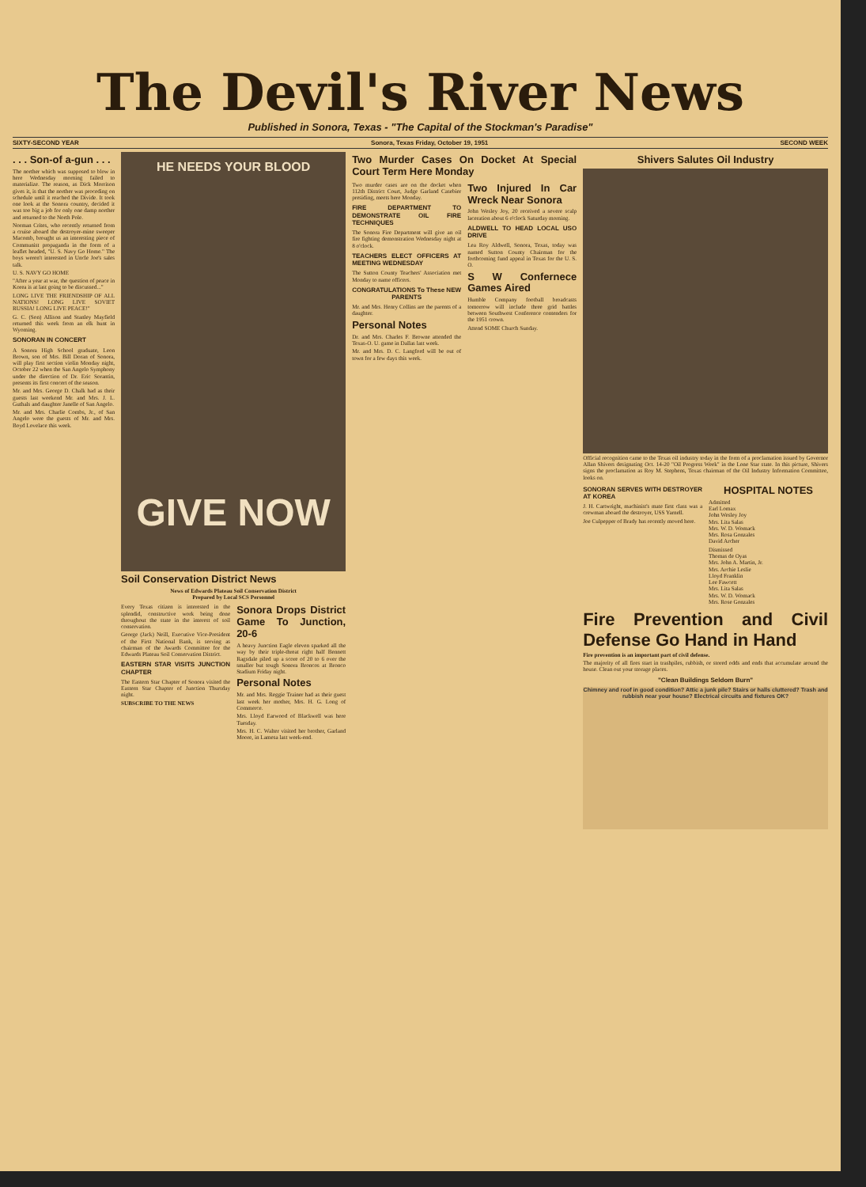The Devil's River News
Published in Sonora, Texas - "The Capital of the Stockman's Paradise"
SIXTY-SECOND YEAR Sonora, Texas Friday, October 19, 1951 SECOND WEEK
. . . Son-of a-gun . . .
The norther which was supposed to blow in here Wednesday morning failed to materialize. The reason, as Dick Morrison gives it, is that the norther was proceding on schedule until it reached the Divide. It took one look at the Sonora country, decided it was too big a job for only one damp norther and returned to the North Pole.
Norman Crites, who recently returned from a cruise aboard the destroyer-mine sweeper Macomb, brought us an interesting piece of Communist propaganda in the form of a leaflet headed, "U. S. Navy Go Home." The boys weren't interested in Uncle Joe's sales talk.
U. S. NAVY GO HOME
"After a year at war, the question of peace in Korea is at last going to be discussed..."
LONG LIVE THE FRIENDSHIP OF ALL NATIONS! LONG LIVE SOVIET RUSSIA! LONG LIVE PEACE!"
G. C. (Son) Allison and Stanley Mayfield returned this week from an elk hunt in Wyoming.
SONORAN IN CONCERT
A Sonora High School graduate, Leon Brown, son of Mrs. Bill Doran of Sonora, will play first section violin Monday night, October 22 when the San Angelo Symphony under the direction of Dr. Eric Sorantin, presents its first concert of the season.
Mr. and Mrs. George D. Chalk had as their guests last weekend Mr. and Mrs. J. L. Guthals and daughter Janelle of San Angelo.
Mr. and Mrs. Charlie Combs, Jr., of San Angelo were the guests of Mr. and Mrs. Boyd Lovelace this week.
HE NEEDS YOUR BLOOD
GIVE NOW
Soil Conservation District News
News of Edwards Plateau Soil Conservation District
Prepared by Local SCS Personnel
Every Texas citizen is interested in the splendid, constructive work being done throughout the state in the interest of soil conservation.
George (Jack) Neill, Executive Vice-President of the First National Bank, is serving as chairman of the Awards Committee for the Edwards Plateau Soil Conservation District.
EASTERN STAR VISITS JUNCTION CHAPTER
The Eastern Star Chapter of Sonora visited the Eastern Star Chapter of Junction Thursday night.
SUBSCRIBE TO THE NEWS
Sonora Drops District Game To Junction, 20-6
A heavy Junction Eagle eleven sparked all the way by their triple-threat right half Bennett Ragsdale piled up a score of 20 to 6 over the smaller but tough Sonora Broncos at Bronco Stadium Friday night.
Personal Notes
Mr. and Mrs. Reggie Trainer had as their guest last week her mother, Mrs. H. G. Long of Commerce.
Mrs. Lloyd Earwood of Blackwell was here Tuesday.
Mrs. H. C. Walter visited her brother, Garland Moore, in Lamesa last week-end.
Two Murder Cases On Docket At Special Court Term Here Monday
Two murder cases are on the docket when 112th District Court, Judge Garland Casebier presiding, meets here Monday.
FIRE DEPARTMENT TO DEMONSTRATE OIL FIRE TECHNIQUES
The Sonora Fire Department will give an oil fire fighting demonstration Wednesday night at 8 o'clock.
TEACHERS ELECT OFFICERS AT MEETING WEDNESDAY
The Sutton County Teachers' Association met Monday to name officers.
CONGRATULATIONS To These NEW PARENTS
Mr. and Mrs. Henry Collins are the parents of a daughter.
Personal Notes
Dr. and Mrs. Charles F. Browne attended the Texas-O. U. game in Dallas last week.
Mr. and Mrs. D. C. Langford will be out of town for a few days this week.
Two Injured In Car Wreck Near Sonora
John Wesley Joy, 20 received a severe scalp laceration about 6 o'clock Saturday morning.
ALDWELL TO HEAD LOCAL USO DRIVE
Lea Roy Aldwell, Sonora, Texas, today was named Sutton County Chairman for the forthcoming fund appeal in Texas for the U. S. O.
S W Confernece Games Aired
Humble Company football broadcasts tomorrow will include three grid battles between Southwest Conference contenders for the 1951 crown.
Attend SOME Church Sunday.
Shivers Salutes Oil Industry
Official recognition came to the Texas oil industry today in the form of a proclamation issued by Governor Allan Shivers designating Oct. 14-20 "Oil Progress Week" in the Lone Star state. In this picture, Shivers signs the proclamation as Roy M. Stephens, Texas chairman of the Oil Industry Information Committee, looks on.
SONORAN SERVES WITH DESTROYER AT KOREA
J. H. Cartwright, machinist's mate first class was a crewman aboard the destroyer, USS Yarnell.
Joe Culpepper of Brady has recently moved here.
HOSPITAL NOTES
Admitted
Earl Lomax
John Wesley Joy
Mrs. Lita Salas
Mrs. W. D. Womack
Mrs. Rosa Gonzales
David Archer
Dismissed
Thomas de Oyas
Mrs. John A. Martin, Jr.
Mrs. Archie Leslie
Lloyd Franklin
Lee Fawcett
Mrs. Lita Salas
Mrs. W. D. Womack
Mrs. Rose Gonzales
Fire Prevention and Civil Defense Go Hand in Hand
Fire prevention is an important part of civil defense.
The majority of all fires start in trashpiles, rubbish, or stored odds and ends that accumulate around the house. Clean out your storage places.
"Clean Buildings Seldom Burn"
Chimney and roof in good condition? Attic a junk pile? Stairs or halls cluttered? Trash and rubbish near your house? Electrical circuits and fixtures OK?